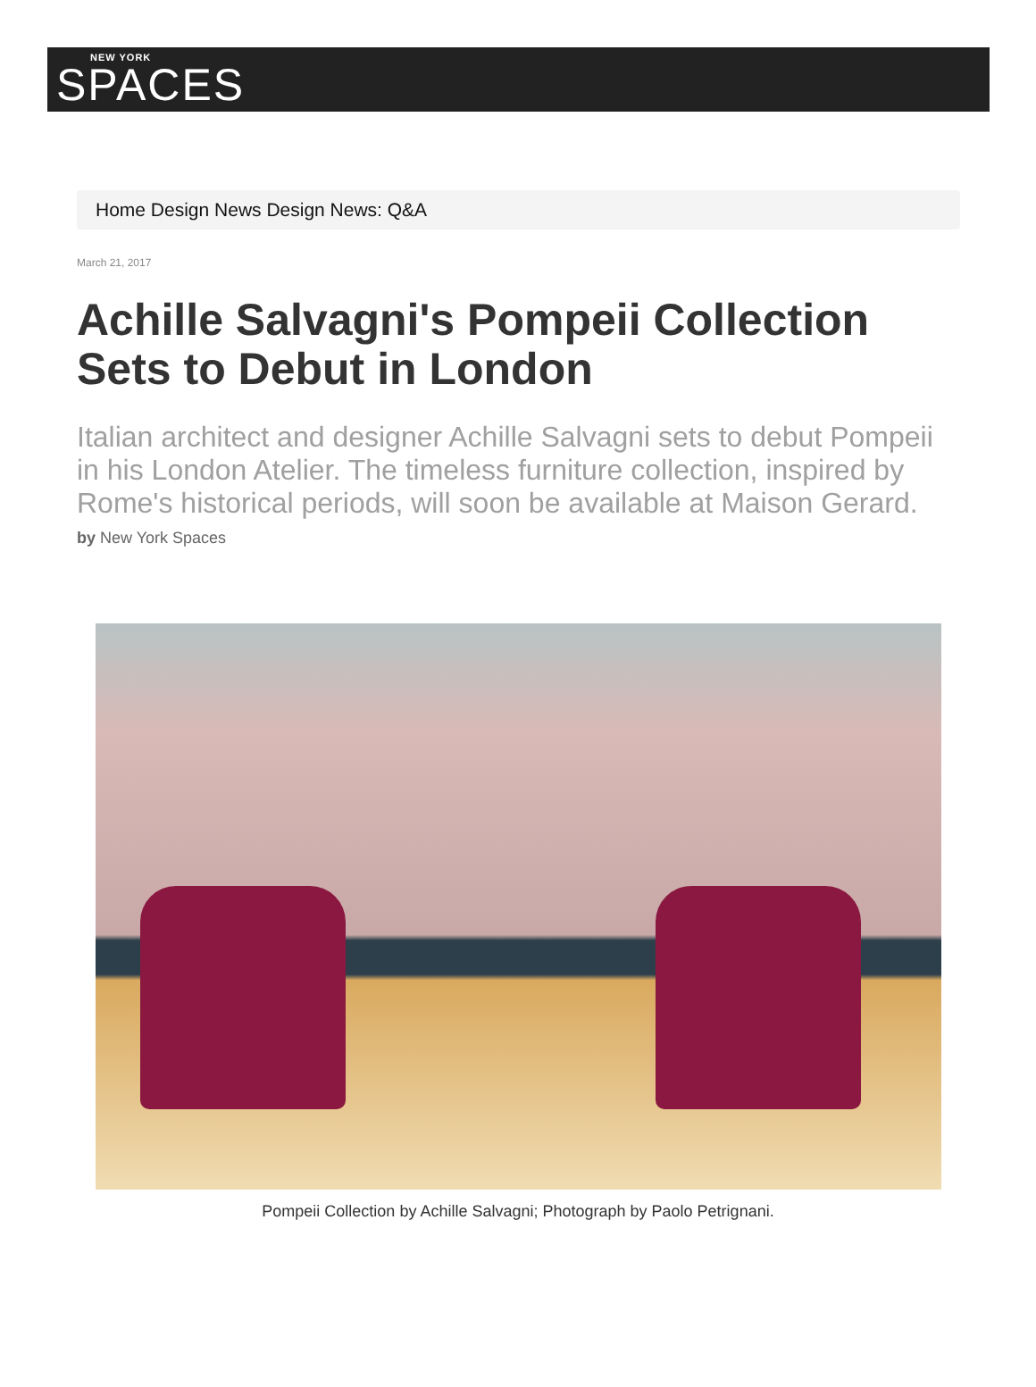NEW YORK
SPACES
Home Design News Design News: Q&A
March 21, 2017
Achille Salvagni's Pompeii Collection Sets to Debut in London
Italian architect and designer Achille Salvagni sets to debut Pompeii in his London Atelier. The timeless furniture collection, inspired by Rome's historical periods, will soon be available at Maison Gerard.
by New York Spaces
Pompeii Collection by Achille Salvagni; Photograph by Paolo Petrignani.